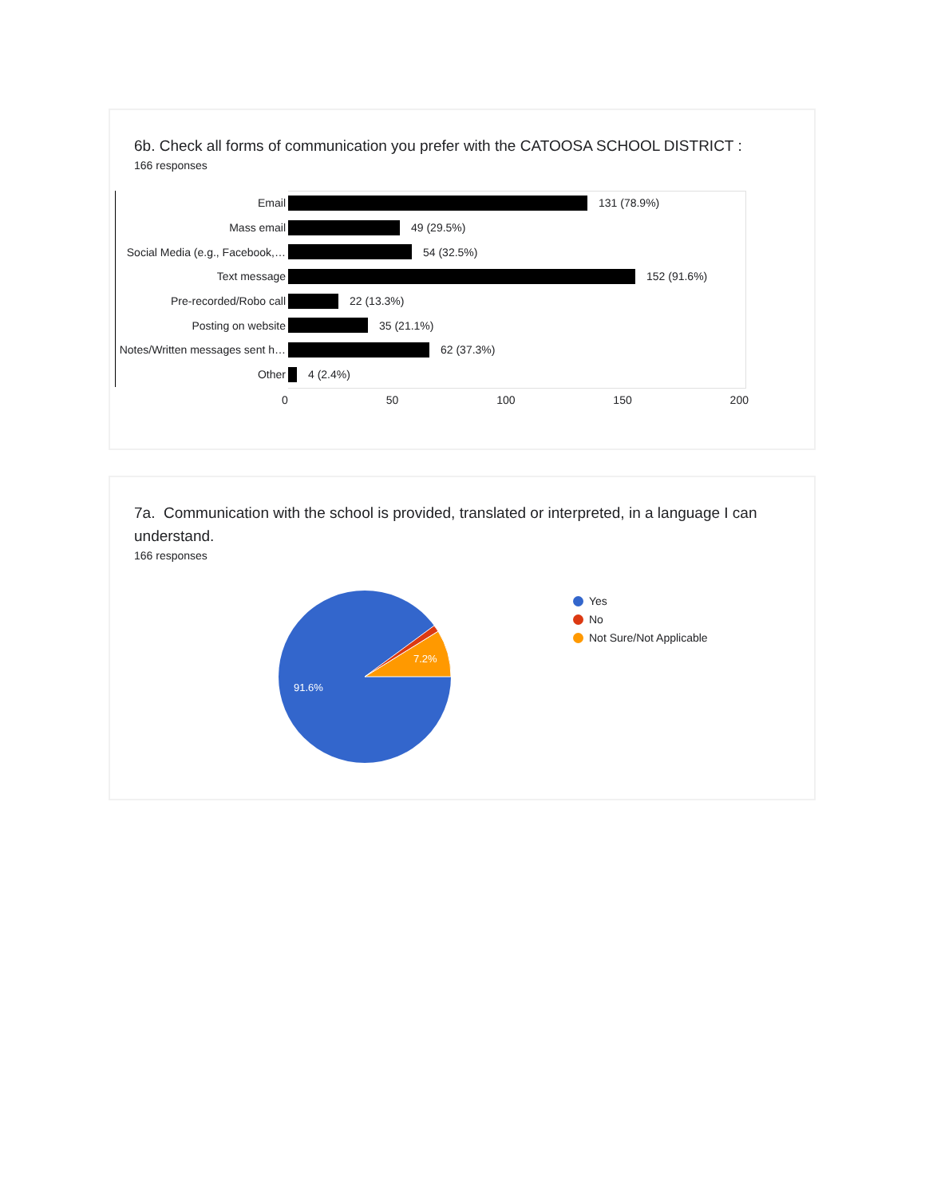6b. Check all forms of communication you prefer with the CATOOSA SCHOOL DISTRICT :
166 responses
Email 131 (78.9%)
Mass email 49 (29.5%)
Social Media (e.g., Facebook,… 54 (32.5%)
Text message 152 (91.6%)
Pre-recorded/Robo call 22 (13.3%)
Posting on website 35 (21.1%)
Notes/Written messages sent h… 62 (37.3%)
Other 4 (2.4%)
0 50 100 150 200
7a. Communication with the school is provided, translated or interpreted, in a language I can understand.
166 responses
7.2%
91.6%
Yes
No
Not Sure/Not Applicable